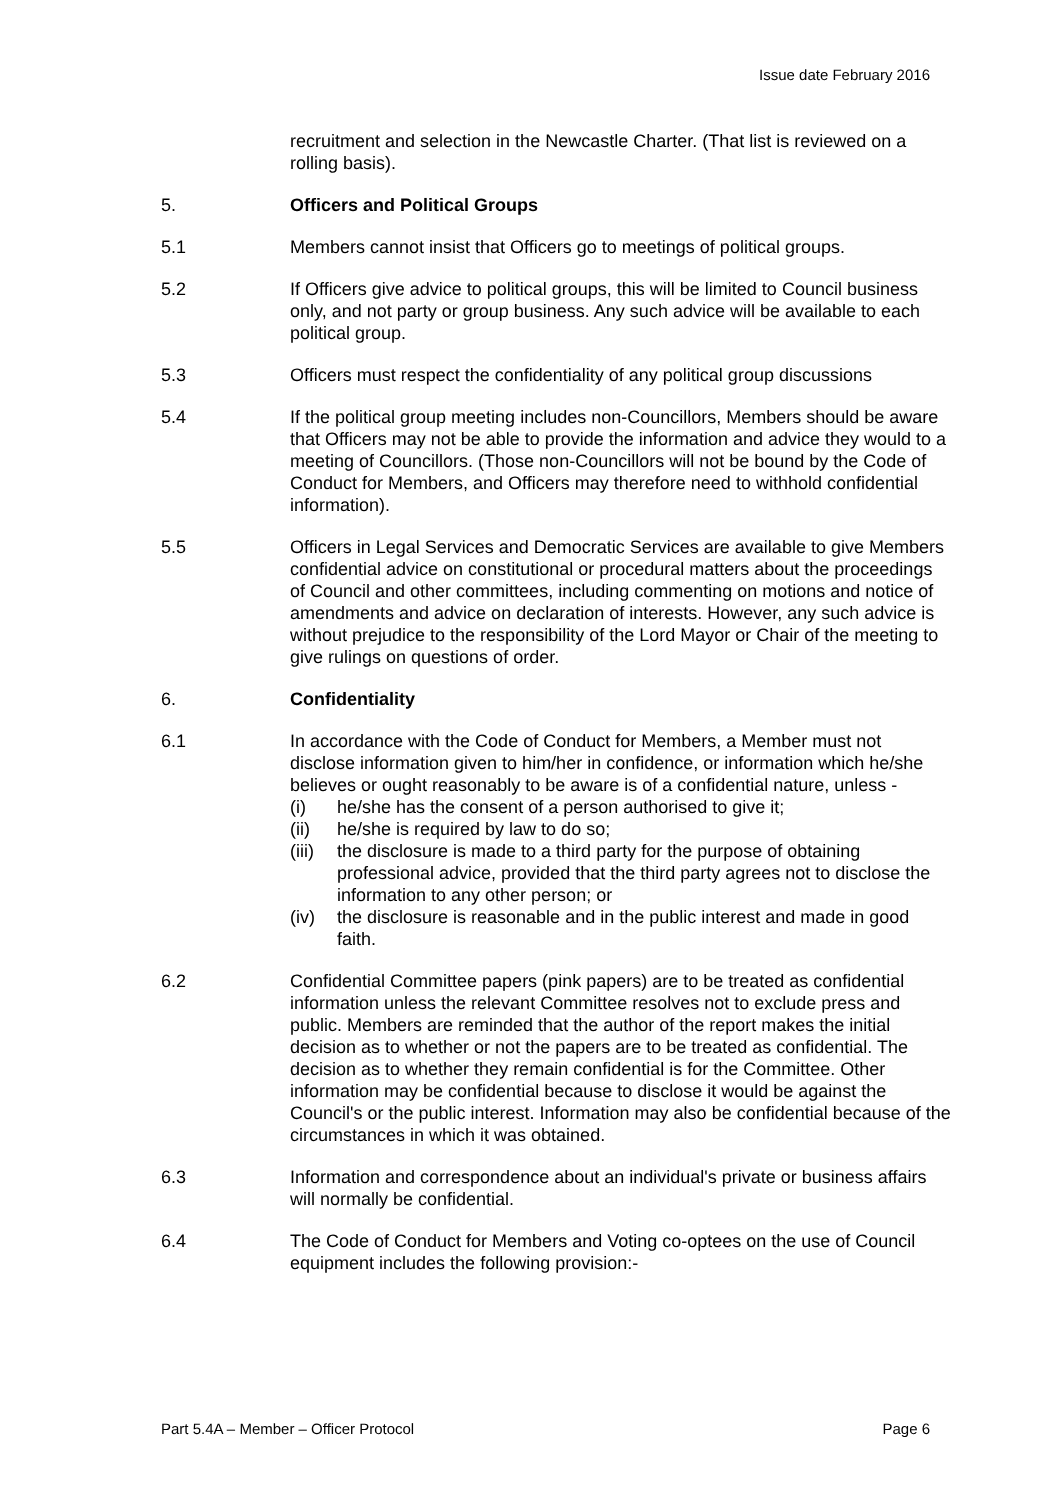Issue date February 2016
recruitment and selection in the Newcastle Charter. (That list is reviewed on a rolling basis).
5. Officers and Political Groups
5.1 Members cannot insist that Officers go to meetings of political groups.
5.2 If Officers give advice to political groups, this will be limited to Council business only, and not party or group business. Any such advice will be available to each political group.
5.3 Officers must respect the confidentiality of any political group discussions
5.4 If the political group meeting includes non-Councillors, Members should be aware that Officers may not be able to provide the information and advice they would to a meeting of Councillors. (Those non-Councillors will not be bound by the Code of Conduct for Members, and Officers may therefore need to withhold confidential information).
5.5 Officers in Legal Services and Democratic Services are available to give Members confidential advice on constitutional or procedural matters about the proceedings of Council and other committees, including commenting on motions and notice of amendments and advice on declaration of interests. However, any such advice is without prejudice to the responsibility of the Lord Mayor or Chair of the meeting to give rulings on questions of order.
6. Confidentiality
6.1 In accordance with the Code of Conduct for Members, a Member must not disclose information given to him/her in confidence, or information which he/she believes or ought reasonably to be aware is of a confidential nature, unless -
(i) he/she has the consent of a person authorised to give it;
(ii) he/she is required by law to do so;
(iii)
the disclosure is made to a third party for the purpose of obtaining professional advice, provided that the third party agrees not to disclose the information to any other person; or
(iv) the disclosure is reasonable and in the public interest and made in good faith.
6.2 Confidential Committee papers (pink papers) are to be treated as confidential information unless the relevant Committee resolves not to exclude press and public. Members are reminded that the author of the report makes the initial decision as to whether or not the papers are to be treated as confidential. The decision as to whether they remain confidential is for the Committee. Other information may be confidential because to disclose it would be against the Council's or the public interest. Information may also be confidential because of the circumstances in which it was obtained.
6.3 Information and correspondence about an individual's private or business affairs will normally be confidential.
6.4 The Code of Conduct for Members and Voting co-optees on the use of Council equipment includes the following provision:-
Part 5.4A – Member – Officer Protocol Page 6